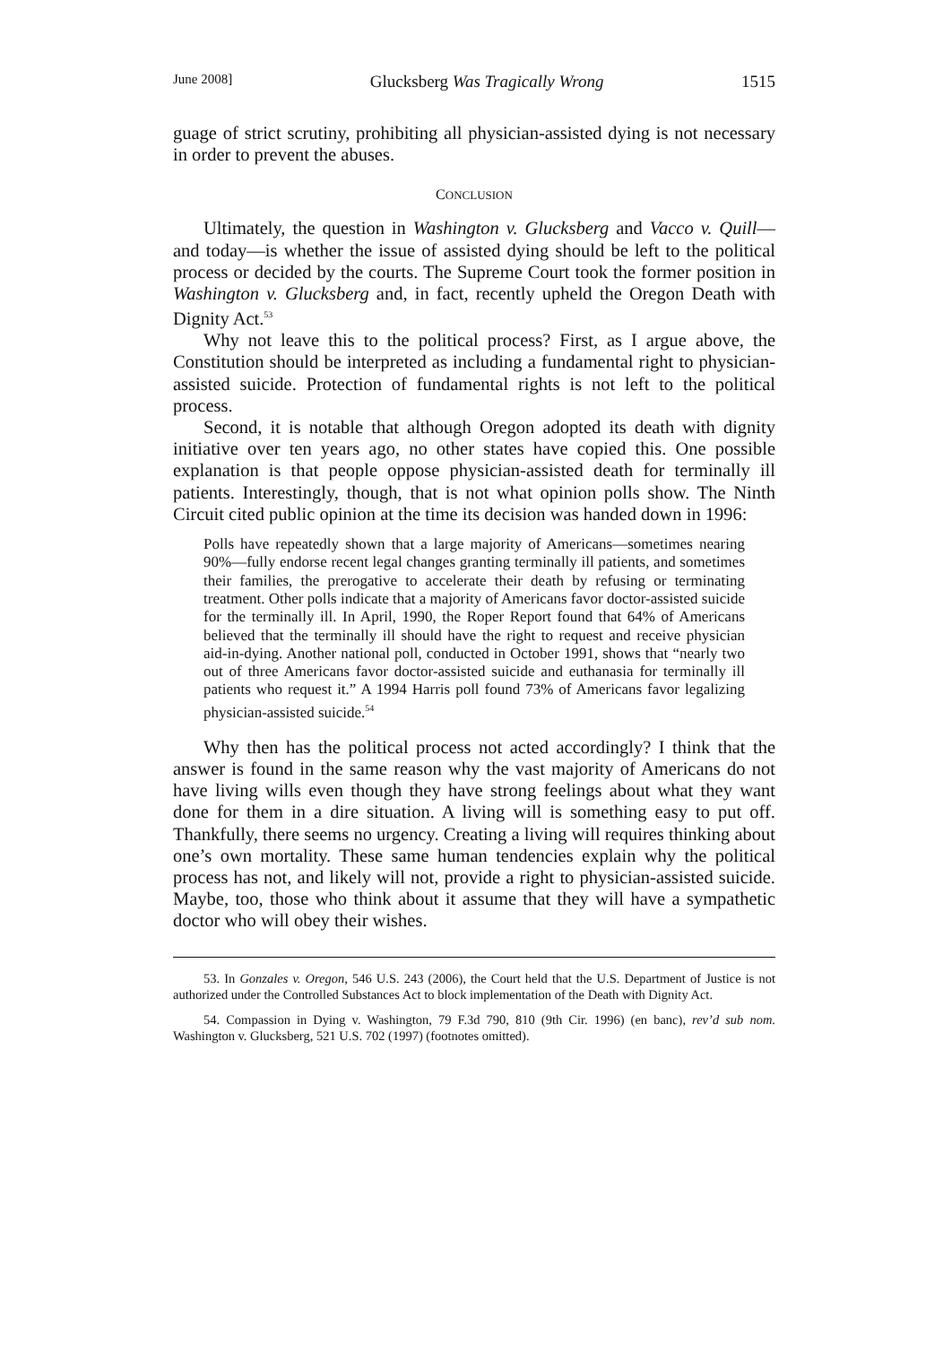June 2008] Glucksberg Was Tragically Wrong 1515
guage of strict scrutiny, prohibiting all physician-assisted dying is not necessary in order to prevent the abuses.
CONCLUSION
Ultimately, the question in Washington v. Glucksberg and Vacco v. Quill—and today—is whether the issue of assisted dying should be left to the political process or decided by the courts. The Supreme Court took the former position in Washington v. Glucksberg and, in fact, recently upheld the Oregon Death with Dignity Act.<sup>53</sup>
Why not leave this to the political process? First, as I argue above, the Constitution should be interpreted as including a fundamental right to physician-assisted suicide. Protection of fundamental rights is not left to the political process.
Second, it is notable that although Oregon adopted its death with dignity initiative over ten years ago, no other states have copied this. One possible explanation is that people oppose physician-assisted death for terminally ill patients. Interestingly, though, that is not what opinion polls show. The Ninth Circuit cited public opinion at the time its decision was handed down in 1996:
Polls have repeatedly shown that a large majority of Americans—sometimes nearing 90%—fully endorse recent legal changes granting terminally ill patients, and sometimes their families, the prerogative to accelerate their death by refusing or terminating treatment. Other polls indicate that a majority of Americans favor doctor-assisted suicide for the terminally ill. In April, 1990, the Roper Report found that 64% of Americans believed that the terminally ill should have the right to request and receive physician aid-in-dying. Another national poll, conducted in October 1991, shows that “nearly two out of three Americans favor doctor-assisted suicide and euthanasia for terminally ill patients who request it.” A 1994 Harris poll found 73% of Americans favor legalizing physician-assisted suicide.<sup>54</sup>
Why then has the political process not acted accordingly? I think that the answer is found in the same reason why the vast majority of Americans do not have living wills even though they have strong feelings about what they want done for them in a dire situation. A living will is something easy to put off. Thankfully, there seems no urgency. Creating a living will requires thinking about one’s own mortality. These same human tendencies explain why the political process has not, and likely will not, provide a right to physician-assisted suicide. Maybe, too, those who think about it assume that they will have a sympathetic doctor who will obey their wishes.
53. In Gonzales v. Oregon, 546 U.S. 243 (2006), the Court held that the U.S. Department of Justice is not authorized under the Controlled Substances Act to block implementation of the Death with Dignity Act.
54. Compassion in Dying v. Washington, 79 F.3d 790, 810 (9th Cir. 1996) (en banc), rev’d sub nom. Washington v. Glucksberg, 521 U.S. 702 (1997) (footnotes omitted).